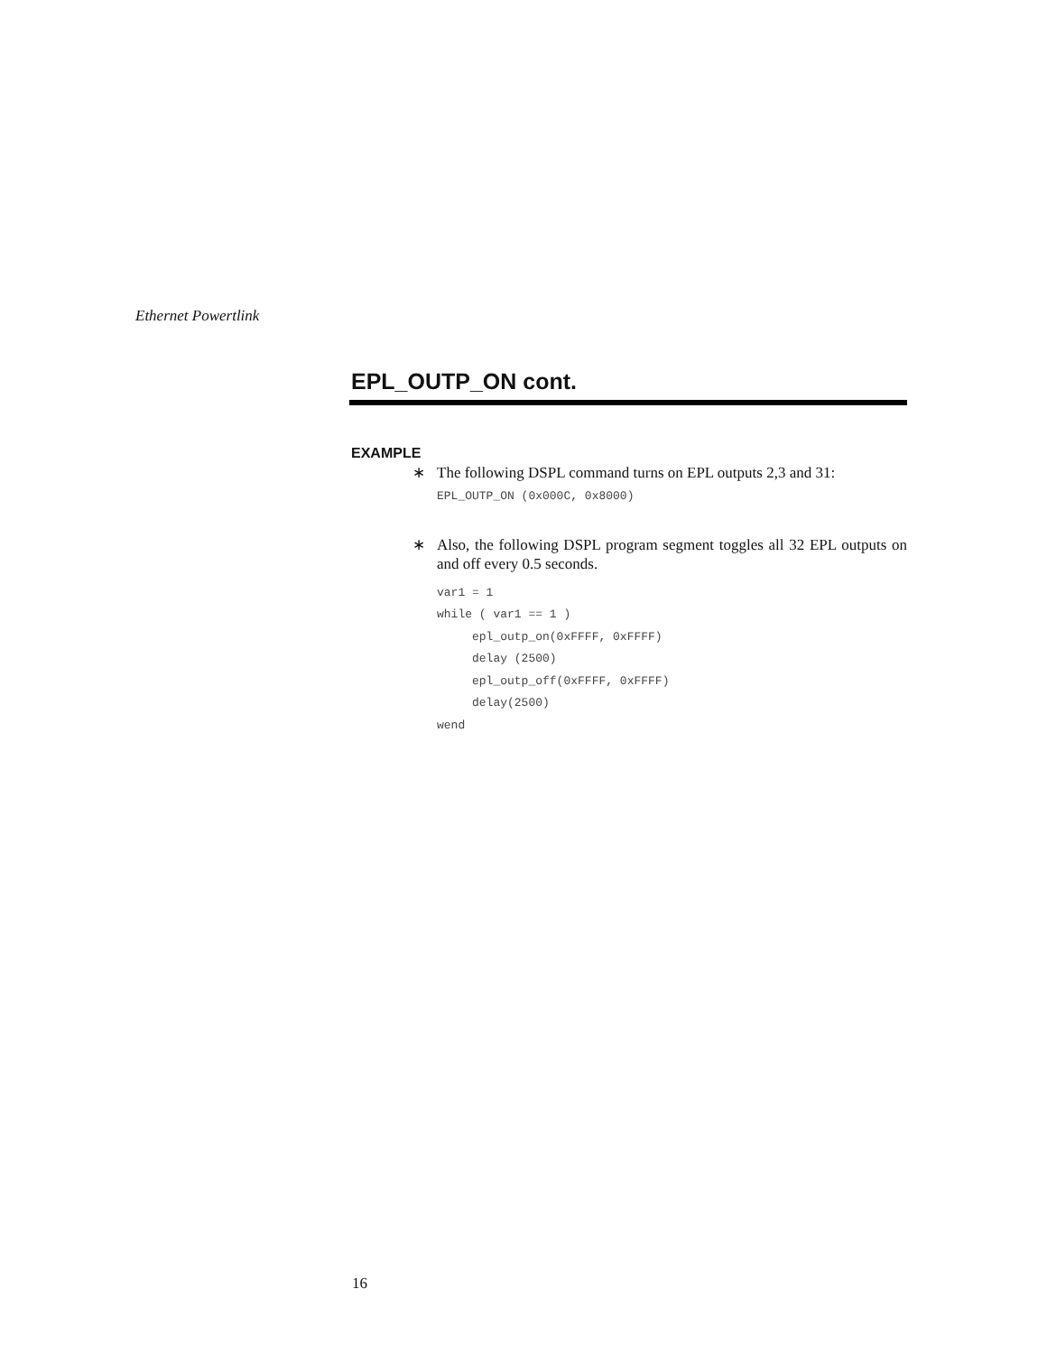Ethernet Powertlink
EPL_OUTP_ON cont.
EXAMPLE
∗ The following DSPL command turns on EPL outputs 2,3 and 31:
EPL_OUTP_ON (0x000C, 0x8000)
∗ Also, the following DSPL program segment toggles all 32 EPL outputs on and off every 0.5 seconds.
var1 = 1
while ( var1 == 1 )
     epl_outp_on(0xFFFF, 0xFFFF)
     delay (2500)
     epl_outp_off(0xFFFF, 0xFFFF)
     delay(2500)
wend
16